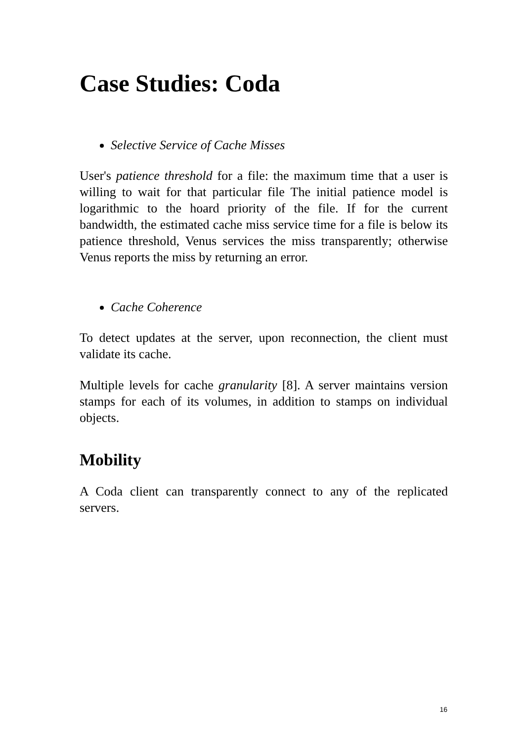Case Studies: Coda
Selective Service of Cache Misses
User's patience threshold for a file: the maximum time that a user is willing to wait for that particular file The initial patience model is logarithmic to the hoard priority of the file. If for the current bandwidth, the estimated cache miss service time for a file is below its patience threshold, Venus services the miss transparently; otherwise Venus reports the miss by returning an error.
Cache Coherence
To detect updates at the server, upon reconnection, the client must validate its cache.
Multiple levels for cache granularity [8]. A server maintains version stamps for each of its volumes, in addition to stamps on individual objects.
Mobility
A Coda client can transparently connect to any of the replicated servers.
16